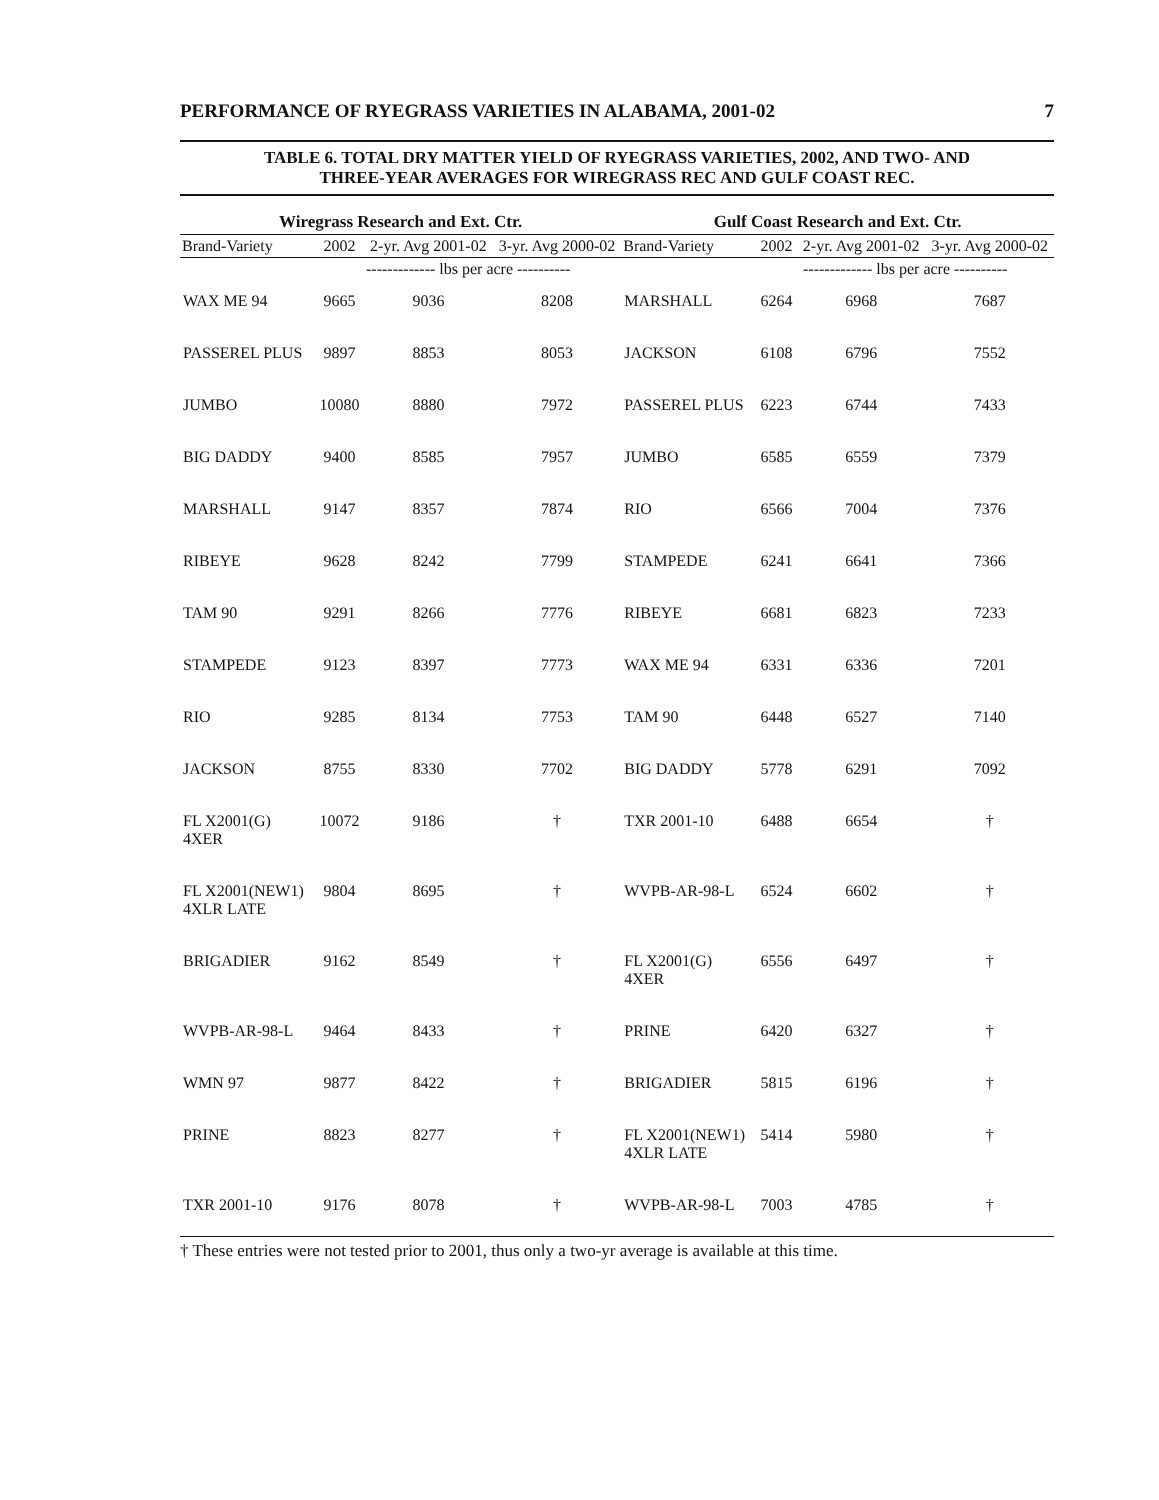PERFORMANCE OF RYEGRASS VARIETIES IN ALABAMA, 2001-02 7
TABLE 6. TOTAL DRY MATTER YIELD OF RYEGRASS VARIETIES, 2002, AND TWO- AND
THREE-YEAR AVERAGES FOR WIREGRASS REC AND GULF COAST REC.
| Wiregrass Research and Ext. Ctr. | | | | Gulf Coast Research and Ext. Ctr. | | | |
| --- | --- | --- | --- | --- | --- | --- | --- |
| Brand-Variety | 2002 | 2-yr. Avg 2001-02 | 3-yr. Avg 2000-02 | Brand-Variety | 2002 | 2-yr. Avg 2001-02 | 3-yr. Avg 2000-02 |
| | ------------- lbs per acre ---------- | | | | ------------- lbs per acre ---------- | | |
| WAX ME 94 | 9665 | 9036 | 8208 | MARSHALL | 6264 | 6968 | 7687 |
| PASSEREL PLUS | 9897 | 8853 | 8053 | JACKSON | 6108 | 6796 | 7552 |
| JUMBO | 10080 | 8880 | 7972 | PASSEREL PLUS | 6223 | 6744 | 7433 |
| BIG DADDY | 9400 | 8585 | 7957 | JUMBO | 6585 | 6559 | 7379 |
| MARSHALL | 9147 | 8357 | 7874 | RIO | 6566 | 7004 | 7376 |
| RIBEYE | 9628 | 8242 | 7799 | STAMPEDE | 6241 | 6641 | 7366 |
| TAM 90 | 9291 | 8266 | 7776 | RIBEYE | 6681 | 6823 | 7233 |
| STAMPEDE | 9123 | 8397 | 7773 | WAX ME 94 | 6331 | 6336 | 7201 |
| RIO | 9285 | 8134 | 7753 | TAM 90 | 6448 | 6527 | 7140 |
| JACKSON | 8755 | 8330 | 7702 | BIG DADDY | 5778 | 6291 | 7092 |
| FL X2001(G) 4XER | 10072 | 9186 | † | TXR 2001-10 | 6488 | 6654 | † |
| FL X2001(NEW1) 4XLR LATE | 9804 | 8695 | † | WVPB-AR-98-L | 6524 | 6602 | † |
| BRIGADIER | 9162 | 8549 | † | FL X2001(G) 4XER | 6556 | 6497 | † |
| WVPB-AR-98-L | 9464 | 8433 | † | PRINE | 6420 | 6327 | † |
| WMN 97 | 9877 | 8422 | † | BRIGADIER | 5815 | 6196 | † |
| PRINE | 8823 | 8277 | † | FL X2001(NEW1) 4XLR LATE | 5414 | 5980 | † |
| TXR 2001-10 | 9176 | 8078 | † | WVPB-AR-98-L | 7003 | 4785 | † |
† These entries were not tested prior to 2001, thus only a two-yr average is available at this time.